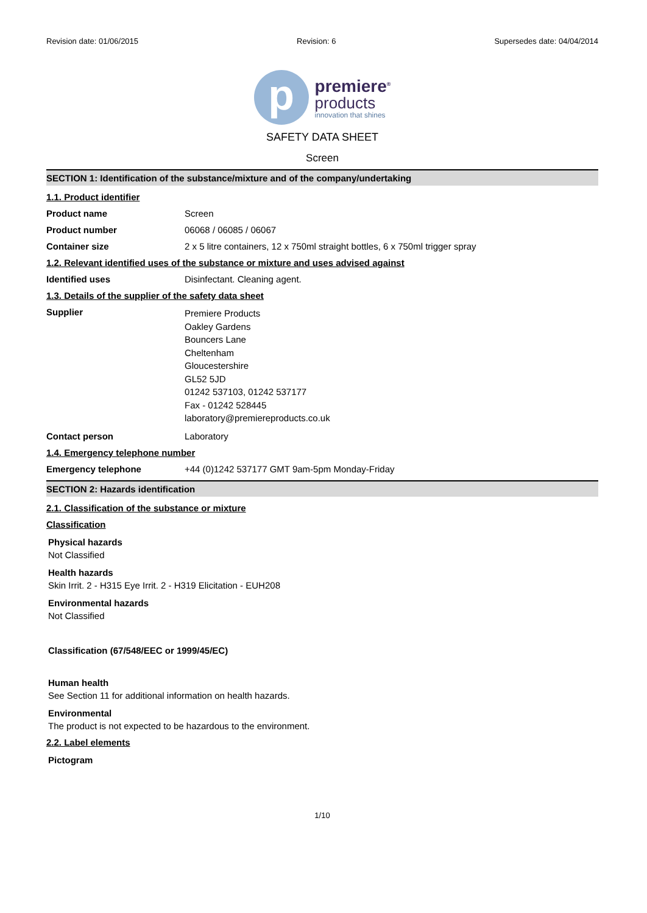Revision date: 01/06/2015 Revision: 6 Supersedes date: 04/04/2014
p
premiere<sup>®</sup>
products
innovation that shines
SAFETY DATA SHEET
Screen
SECTION 1: Identification of the substance/mixture and of the company/undertaking
1.1. Product identifier
Product name Screen
Product number 06068 / 06085 / 06067
Container size 2 x 5 litre containers, 12 x 750ml straight bottles, 6 x 750ml trigger spray
1.2. Relevant identified uses of the substance or mixture and uses advised against
Identified uses Disinfectant. Cleaning agent.
1.3. Details of the supplier of the safety data sheet
Supplier Premiere Products
Oakley Gardens
Bouncers Lane
Cheltenham
Gloucestershire
GL52 5JD
01242 537103, 01242 537177
Fax - 01242 528445
laboratory@premiereproducts.co.uk
Contact person Laboratory
1.4. Emergency telephone number
Emergency telephone +44 (0)1242 537177 GMT 9am-5pm Monday-Friday
SECTION 2: Hazards identification
2.1. Classification of the substance or mixture
Classification
Physical hazards
Not Classified
Health hazards
Skin Irrit. 2 - H315 Eye Irrit. 2 - H319 Elicitation - EUH208
Environmental hazards
Not Classified
Classification (67/548/EEC or 1999/45/EC)
Human health
See Section 11 for additional information on health hazards.
Environmental
The product is not expected to be hazardous to the environment.
2.2. Label elements
Pictogram
1/10